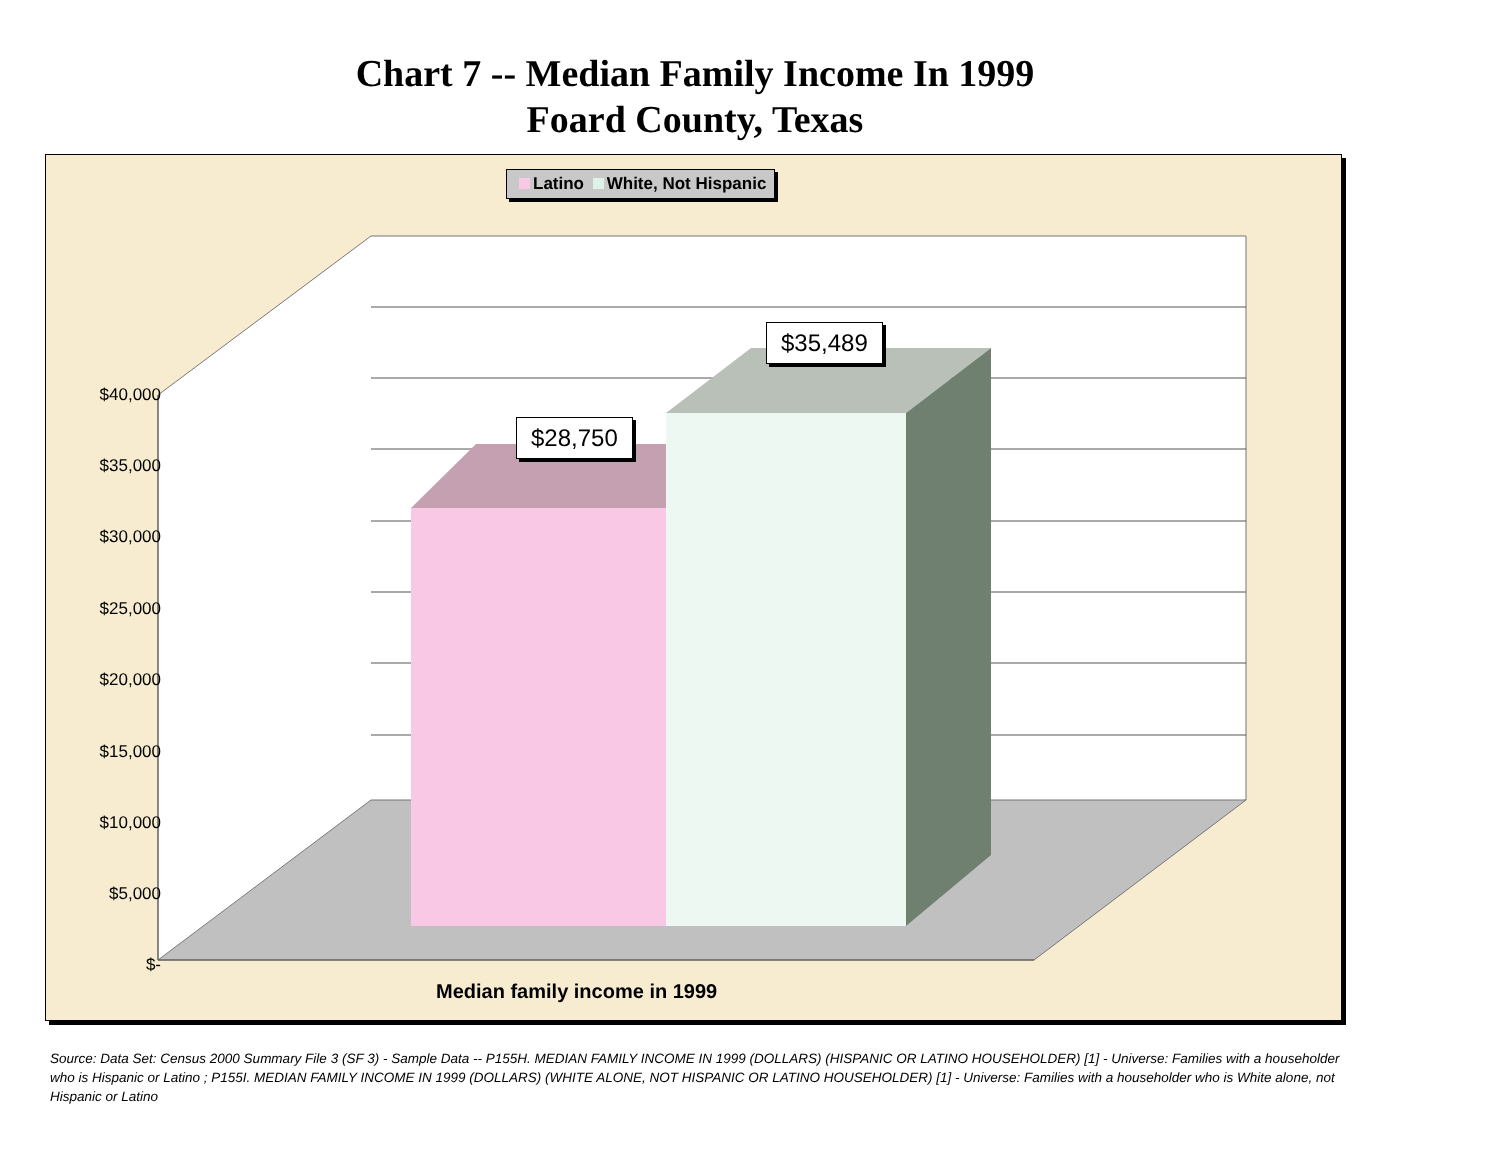Chart 7 -- Median Family Income In 1999
Foard County, Texas
Latino White, Not Hispanic
$40,000
$35,000
$30,000
$25,000
$20,000
$15,000
$10,000
$5,000
$-
$28,750
$35,489
Median family income in 1999
Source: Data Set: Census 2000 Summary File 3 (SF 3) - Sample Data -- P155H. MEDIAN FAMILY INCOME IN 1999 (DOLLARS) (HISPANIC OR LATINO HOUSEHOLDER) [1] - Universe: Families with a householder who is Hispanic or Latino ; P155I. MEDIAN FAMILY INCOME IN 1999 (DOLLARS) (WHITE ALONE, NOT HISPANIC OR LATINO HOUSEHOLDER) [1] - Universe: Families with a householder who is White alone, not Hispanic or Latino